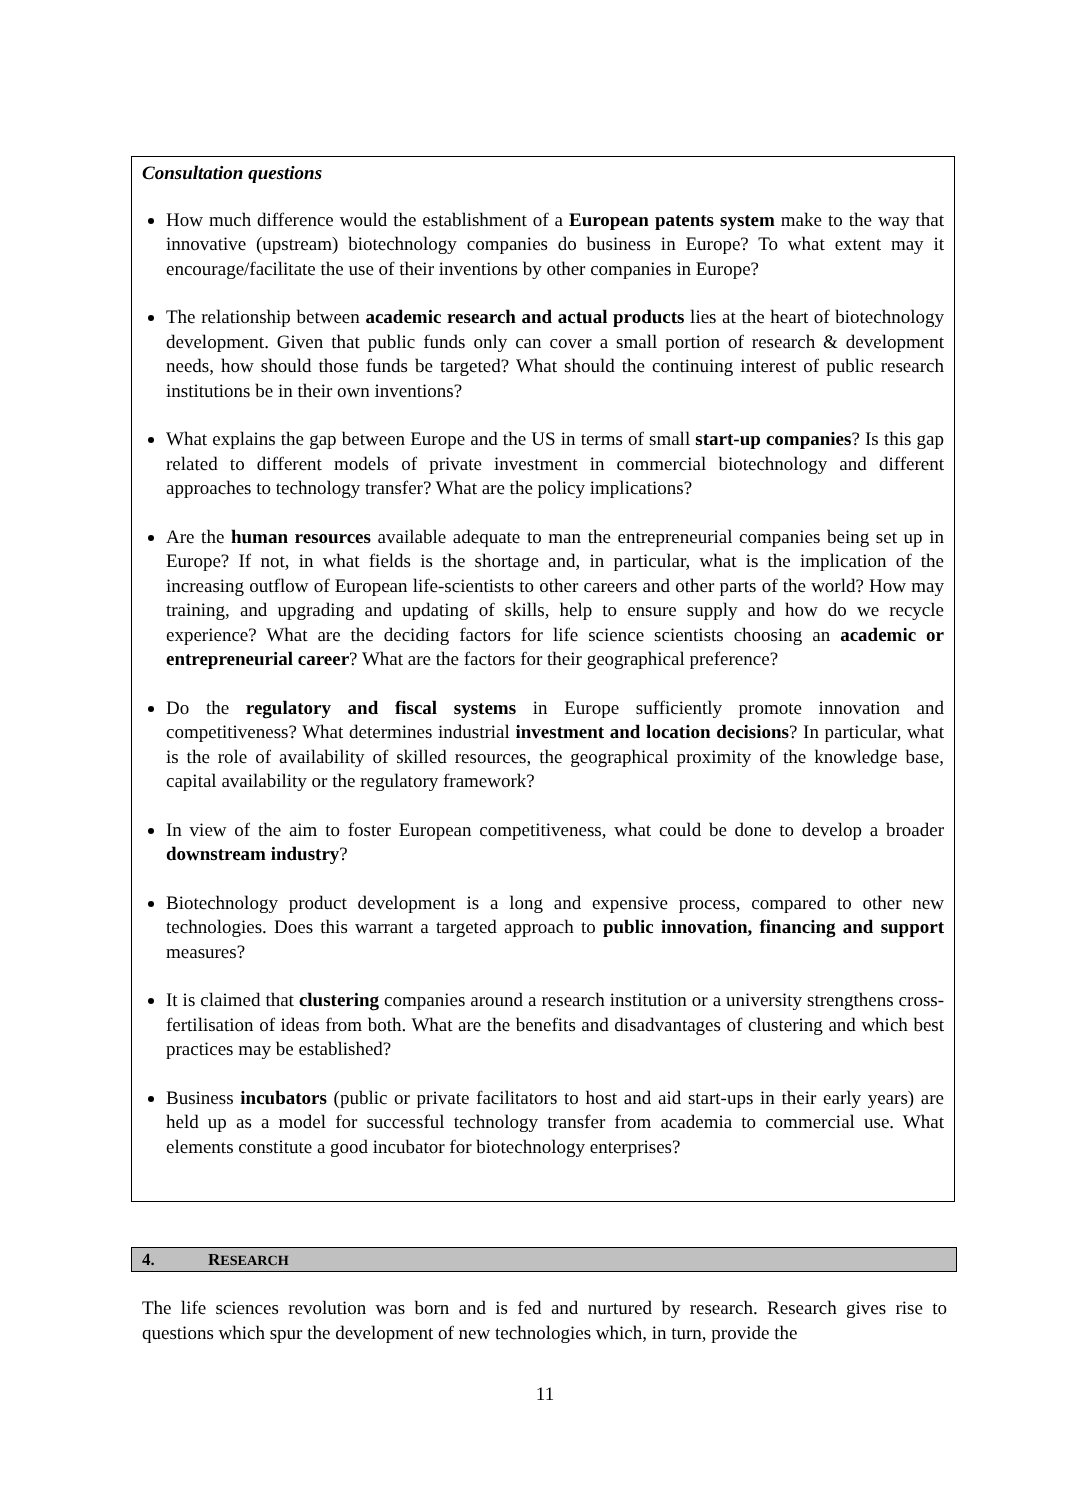Consultation questions
How much difference would the establishment of a European patents system make to the way that innovative (upstream) biotechnology companies do business in Europe? To what extent may it encourage/facilitate the use of their inventions by other companies in Europe?
The relationship between academic research and actual products lies at the heart of biotechnology development. Given that public funds only can cover a small portion of research & development needs, how should those funds be targeted? What should the continuing interest of public research institutions be in their own inventions?
What explains the gap between Europe and the US in terms of small start-up companies? Is this gap related to different models of private investment in commercial biotechnology and different approaches to technology transfer? What are the policy implications?
Are the human resources available adequate to man the entrepreneurial companies being set up in Europe? If not, in what fields is the shortage and, in particular, what is the implication of the increasing outflow of European life-scientists to other careers and other parts of the world? How may training, and upgrading and updating of skills, help to ensure supply and how do we recycle experience? What are the deciding factors for life science scientists choosing an academic or entrepreneurial career? What are the factors for their geographical preference?
Do the regulatory and fiscal systems in Europe sufficiently promote innovation and competitiveness? What determines industrial investment and location decisions? In particular, what is the role of availability of skilled resources, the geographical proximity of the knowledge base, capital availability or the regulatory framework?
In view of the aim to foster European competitiveness, what could be done to develop a broader downstream industry?
Biotechnology product development is a long and expensive process, compared to other new technologies. Does this warrant a targeted approach to public innovation, financing and support measures?
It is claimed that clustering companies around a research institution or a university strengthens cross-fertilisation of ideas from both. What are the benefits and disadvantages of clustering and which best practices may be established?
Business incubators (public or private facilitators to host and aid start-ups in their early years) are held up as a model for successful technology transfer from academia to commercial use. What elements constitute a good incubator for biotechnology enterprises?
4. RESEARCH
The life sciences revolution was born and is fed and nurtured by research. Research gives rise to questions which spur the development of new technologies which, in turn, provide the
11